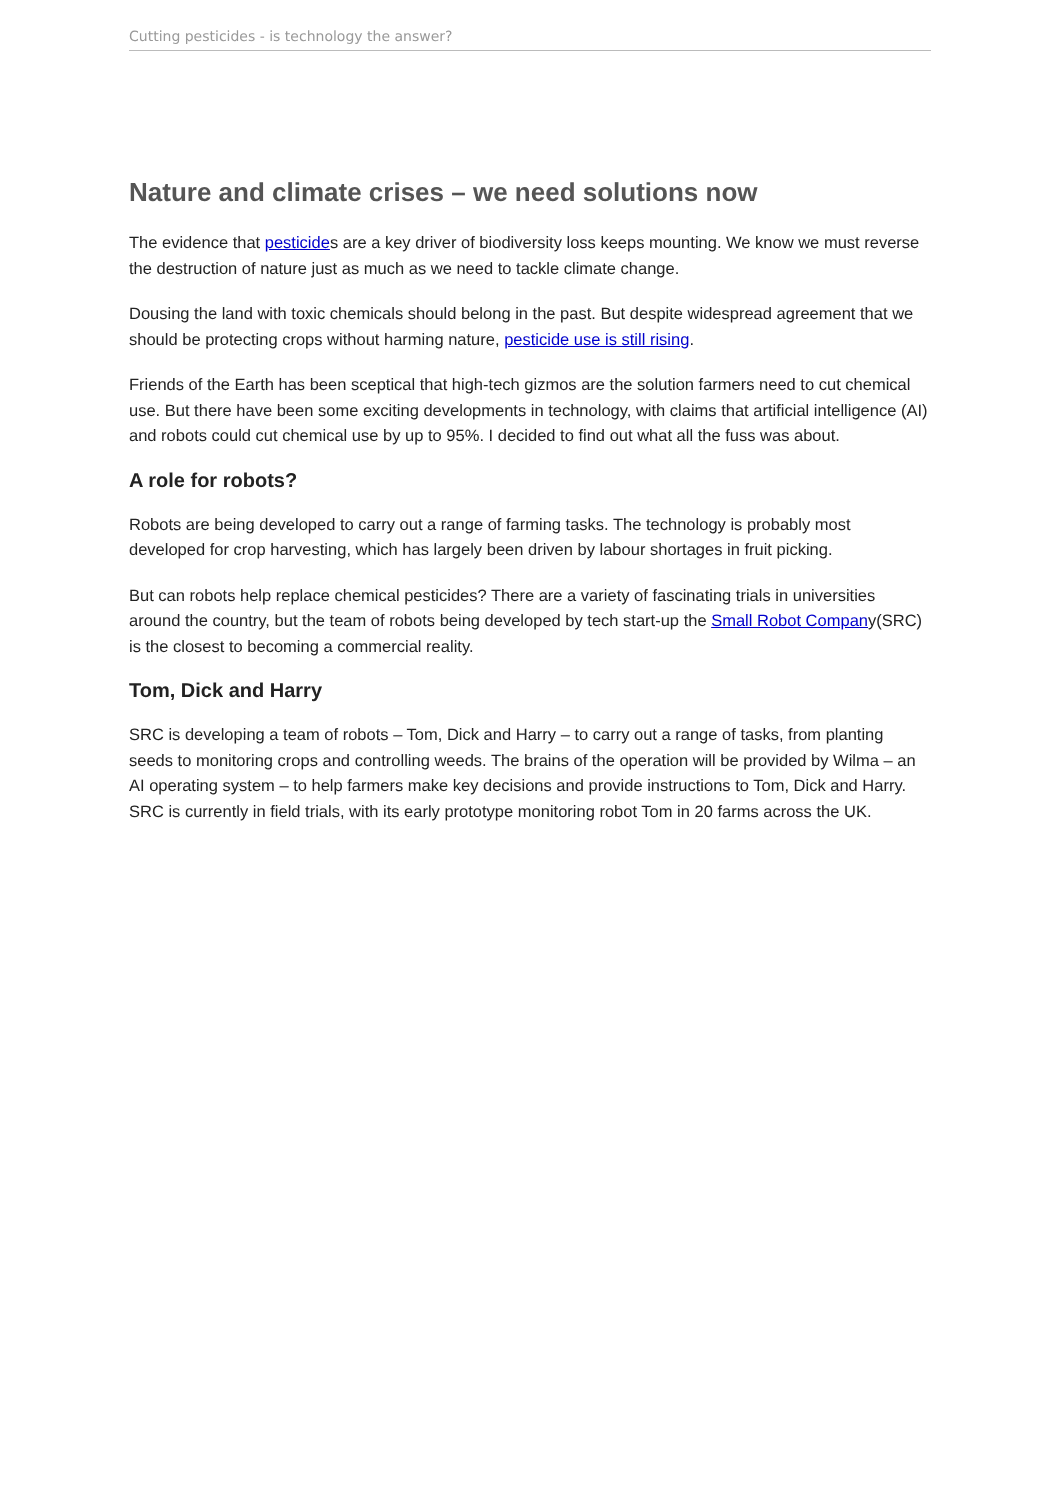Cutting pesticides - is technology the answer?
Nature and climate crises – we need solutions now
The evidence that pesticides are a key driver of biodiversity loss keeps mounting. We know we must reverse the destruction of nature just as much as we need to tackle climate change.
Dousing the land with toxic chemicals should belong in the past. But despite widespread agreement that we should be protecting crops without harming nature, pesticide use is still rising.
Friends of the Earth has been sceptical that high-tech gizmos are the solution farmers need to cut chemical use. But there have been some exciting developments in technology, with claims that artificial intelligence (AI) and robots could cut chemical use by up to 95%. I decided to find out what all the fuss was about.
A role for robots?
Robots are being developed to carry out a range of farming tasks. The technology is probably most developed for crop harvesting, which has largely been driven by labour shortages in fruit picking.
But can robots help replace chemical pesticides? There are a variety of fascinating trials in universities around the country, but the team of robots being developed by tech start-up the Small Robot Company(SRC) is the closest to becoming a commercial reality.
Tom, Dick and Harry
SRC is developing a team of robots – Tom, Dick and Harry – to carry out a range of tasks, from planting seeds to monitoring crops and controlling weeds. The brains of the operation will be provided by Wilma – an AI operating system – to help farmers make key decisions and provide instructions to Tom, Dick and Harry. SRC is currently in field trials, with its early prototype monitoring robot Tom in 20 farms across the UK.